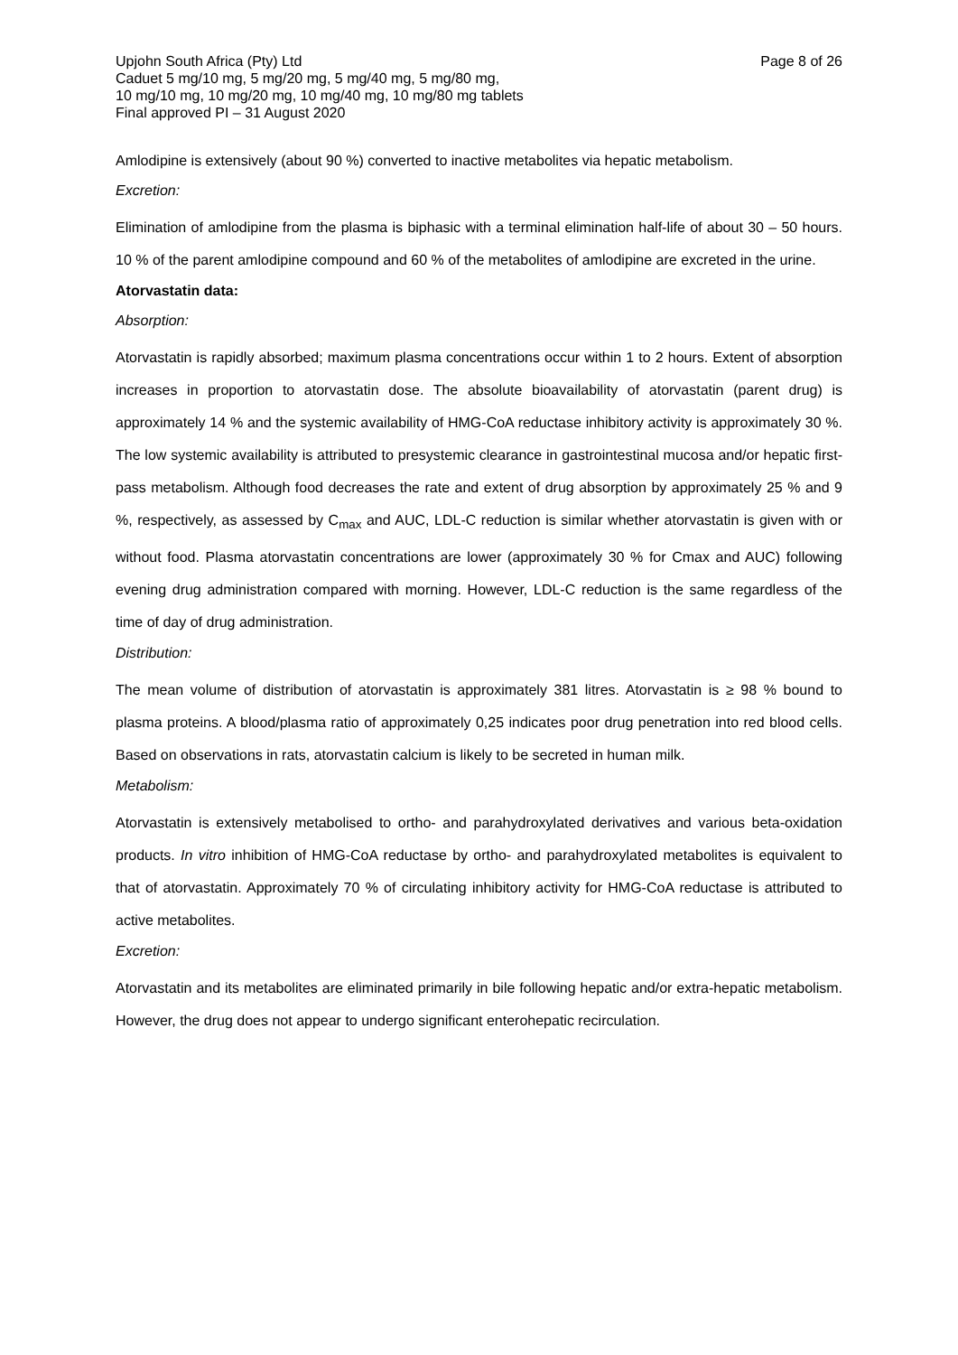Upjohn South Africa (Pty) Ltd
Caduet 5 mg/10 mg, 5 mg/20 mg, 5 mg/40 mg, 5 mg/80 mg,
10 mg/10 mg, 10 mg/20 mg, 10 mg/40 mg, 10 mg/80 mg tablets
Final approved PI – 31 August 2020
Page 8 of 26
Amlodipine is extensively (about 90 %) converted to inactive metabolites via hepatic metabolism.
Excretion:
Elimination of amlodipine from the plasma is biphasic with a terminal elimination half-life of about 30 – 50 hours. 10 % of the parent amlodipine compound and 60 % of the metabolites of amlodipine are excreted in the urine.
Atorvastatin data:
Absorption:
Atorvastatin is rapidly absorbed; maximum plasma concentrations occur within 1 to 2 hours. Extent of absorption increases in proportion to atorvastatin dose. The absolute bioavailability of atorvastatin (parent drug) is approximately 14 % and the systemic availability of HMG-CoA reductase inhibitory activity is approximately 30 %. The low systemic availability is attributed to presystemic clearance in gastrointestinal mucosa and/or hepatic first-pass metabolism. Although food decreases the rate and extent of drug absorption by approximately 25 % and 9 %, respectively, as assessed by C<sub>max</sub> and AUC, LDL-C reduction is similar whether atorvastatin is given with or without food. Plasma atorvastatin concentrations are lower (approximately 30 % for Cmax and AUC) following evening drug administration compared with morning. However, LDL-C reduction is the same regardless of the time of day of drug administration.
Distribution:
The mean volume of distribution of atorvastatin is approximately 381 litres. Atorvastatin is ≥ 98 % bound to plasma proteins. A blood/plasma ratio of approximately 0,25 indicates poor drug penetration into red blood cells. Based on observations in rats, atorvastatin calcium is likely to be secreted in human milk.
Metabolism:
Atorvastatin is extensively metabolised to ortho- and parahydroxylated derivatives and various beta-oxidation products. In vitro inhibition of HMG-CoA reductase by ortho- and parahydroxylated metabolites is equivalent to that of atorvastatin. Approximately 70 % of circulating inhibitory activity for HMG-CoA reductase is attributed to active metabolites.
Excretion:
Atorvastatin and its metabolites are eliminated primarily in bile following hepatic and/or extra-hepatic metabolism. However, the drug does not appear to undergo significant enterohepatic recirculation.